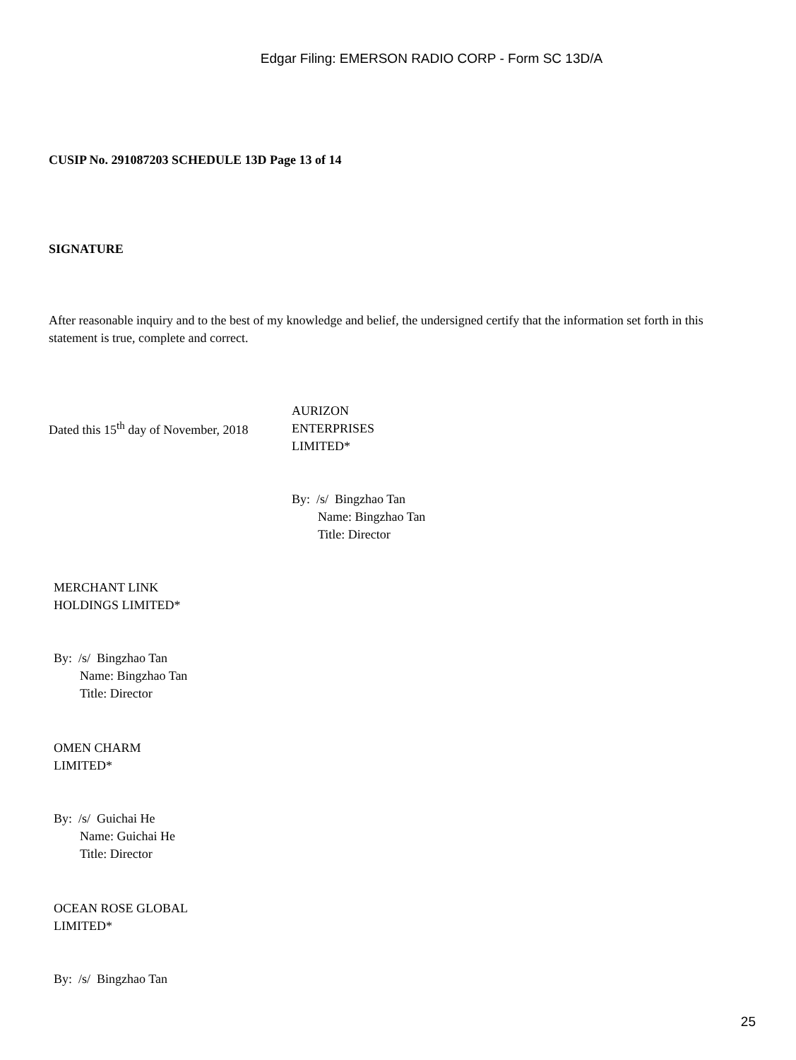Edgar Filing: EMERSON RADIO CORP - Form SC 13D/A
CUSIP No. 291087203 SCHEDULE 13D Page 13 of 14
SIGNATURE
After reasonable inquiry and to the best of my knowledge and belief, the undersigned certify that the information set forth in this statement is true, complete and correct.
Dated this 15<sup>th</sup> day of November, 2018
AURIZON
ENTERPRISES
LIMITED*
By: /s/ Bingzhao Tan
Name: Bingzhao Tan
Title: Director
MERCHANT LINK
HOLDINGS LIMITED*
By: /s/ Bingzhao Tan
Name: Bingzhao Tan
Title: Director
OMEN CHARM
LIMITED*
By: /s/ Guichai He
Name: Guichai He
Title: Director
OCEAN ROSE GLOBAL
LIMITED*
By: /s/ Bingzhao Tan
25